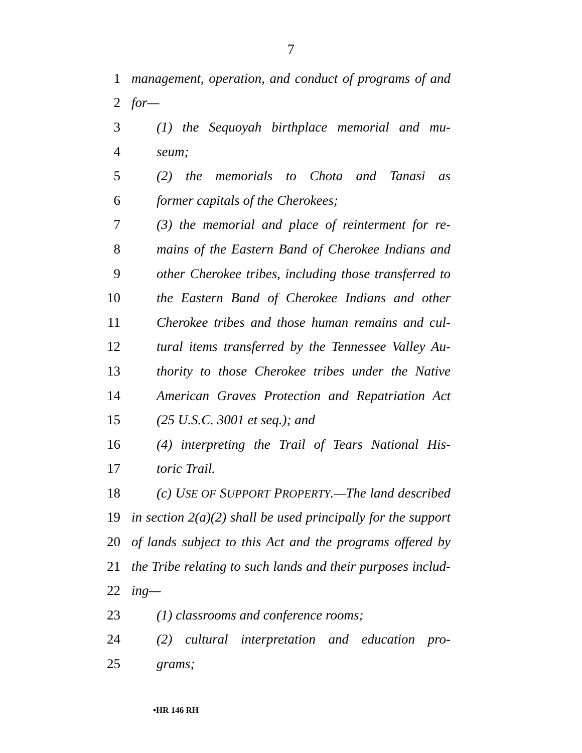7
1 management, operation, and conduct of programs of and
2 for—
3 (1) the Sequoyah birthplace memorial and mu-
4 seum;
5 (2) the memorials to Chota and Tanasi as
6 former capitals of the Cherokees;
7 (3) the memorial and place of reinterment for re-
8 mains of the Eastern Band of Cherokee Indians and
9 other Cherokee tribes, including those transferred to
10 the Eastern Band of Cherokee Indians and other
11 Cherokee tribes and those human remains and cul-
12 tural items transferred by the Tennessee Valley Au-
13 thority to those Cherokee tribes under the Native
14 American Graves Protection and Repatriation Act
15 (25 U.S.C. 3001 et seq.); and
16 (4) interpreting the Trail of Tears National His-
17 toric Trail.
18 (c) USE OF SUPPORT PROPERTY.—The land described
19 in section 2(a)(2) shall be used principally for the support
20 of lands subject to this Act and the programs offered by
21 the Tribe relating to such lands and their purposes includ-
22 ing—
23 (1) classrooms and conference rooms;
24 (2) cultural interpretation and education pro-
25 grams;
•HR 146 RH